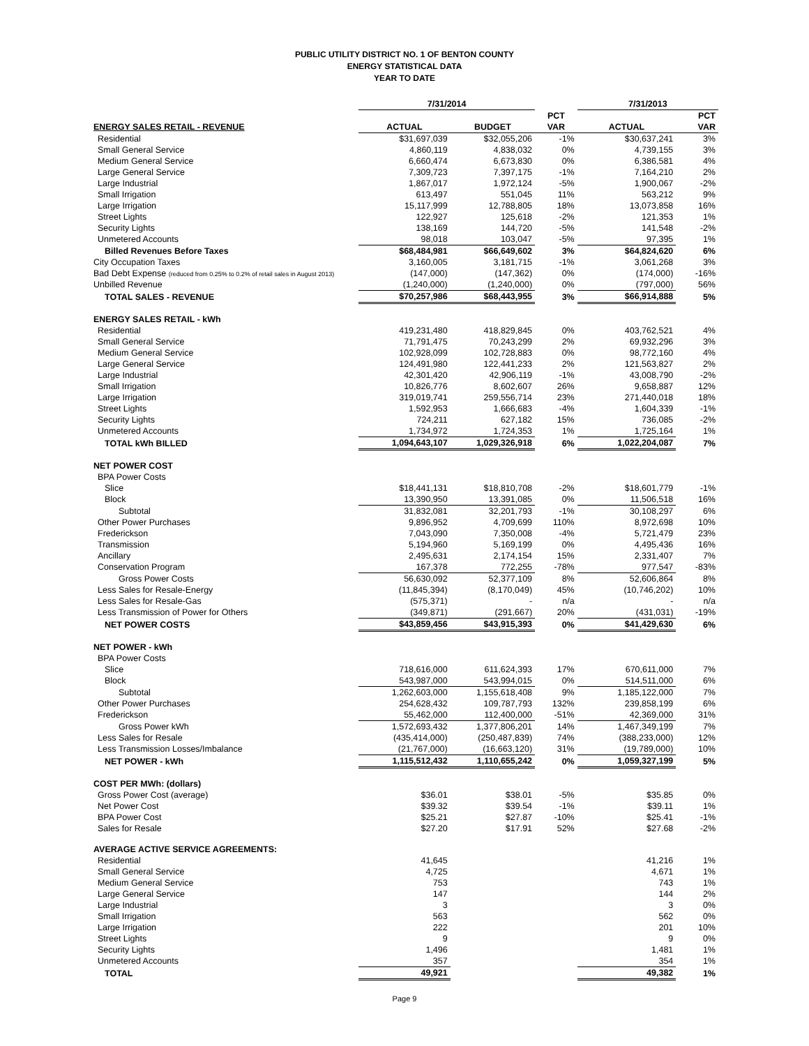PUBLIC UTILITY DISTRICT NO. 1 OF BENTON COUNTY
ENERGY STATISTICAL DATA
YEAR TO DATE
| | 7/31/2014 | | | 7/31/2013 | |
| --- | --- | --- | --- | --- | --- |
| | | | PCT | | PCT |
| ENERGY SALES RETAIL - REVENUE | ACTUAL | BUDGET | VAR | ACTUAL | VAR |
| Residential | $31,697,039 | $32,055,206 | -1% | $30,637,241 | 3% |
| Small General Service | 4,860,119 | 4,838,032 | 0% | 4,739,155 | 3% |
| Medium General Service | 6,660,474 | 6,673,830 | 0% | 6,386,581 | 4% |
| Large General Service | 7,309,723 | 7,397,175 | -1% | 7,164,210 | 2% |
| Large Industrial | 1,867,017 | 1,972,124 | -5% | 1,900,067 | -2% |
| Small Irrigation | 613,497 | 551,045 | 11% | 563,212 | 9% |
| Large Irrigation | 15,117,999 | 12,788,805 | 18% | 13,073,858 | 16% |
| Street Lights | 122,927 | 125,618 | -2% | 121,353 | 1% |
| Security Lights | 138,169 | 144,720 | -5% | 141,548 | -2% |
| Unmetered Accounts | 98,018 | 103,047 | -5% | 97,395 | 1% |
| Billed Revenues Before Taxes | $68,484,981 | $66,649,602 | 3% | $64,824,620 | 6% |
| City Occupation Taxes | 3,160,005 | 3,181,715 | -1% | 3,061,268 | 3% |
| Bad Debt Expense (reduced from 0.25% to 0.2% of retail sales in August 2013) | (147,000) | (147,362) | 0% | (174,000) | -16% |
| Unbilled Revenue | (1,240,000) | (1,240,000) | 0% | (797,000) | 56% |
| TOTAL SALES - REVENUE | $70,257,986 | $68,443,955 | 3% | $66,914,888 | 5% |
| ENERGY SALES RETAIL - kWh | | | | | |
| Residential | 419,231,480 | 418,829,845 | 0% | 403,762,521 | 4% |
| Small General Service | 71,791,475 | 70,243,299 | 2% | 69,932,296 | 3% |
| Medium General Service | 102,928,099 | 102,728,883 | 0% | 98,772,160 | 4% |
| Large General Service | 124,491,980 | 122,441,233 | 2% | 121,563,827 | 2% |
| Large Industrial | 42,301,420 | 42,906,119 | -1% | 43,008,790 | -2% |
| Small Irrigation | 10,826,776 | 8,602,607 | 26% | 9,658,887 | 12% |
| Large Irrigation | 319,019,741 | 259,556,714 | 23% | 271,440,018 | 18% |
| Street Lights | 1,592,953 | 1,666,683 | -4% | 1,604,339 | -1% |
| Security Lights | 724,211 | 627,182 | 15% | 736,085 | -2% |
| Unmetered Accounts | 1,734,972 | 1,724,353 | 1% | 1,725,164 | 1% |
| TOTAL kWh BILLED | 1,094,643,107 | 1,029,326,918 | 6% | 1,022,204,087 | 7% |
| NET POWER COST | | | | | |
| BPA Power Costs | | | | | |
| Slice | $18,441,131 | $18,810,708 | -2% | $18,601,779 | -1% |
| Block | 13,390,950 | 13,391,085 | 0% | 11,506,518 | 16% |
| Subtotal | 31,832,081 | 32,201,793 | -1% | 30,108,297 | 6% |
| Other Power Purchases | 9,896,952 | 4,709,699 | 110% | 8,972,698 | 10% |
| Frederickson | 7,043,090 | 7,350,008 | -4% | 5,721,479 | 23% |
| Transmission | 5,194,960 | 5,169,199 | 0% | 4,495,436 | 16% |
| Ancillary | 2,495,631 | 2,174,154 | 15% | 2,331,407 | 7% |
| Conservation Program | 167,378 | 772,255 | -78% | 977,547 | -83% |
| Gross Power Costs | 56,630,092 | 52,377,109 | 8% | 52,606,864 | 8% |
| Less Sales for Resale-Energy | (11,845,394) | (8,170,049) | 45% | (10,746,202) | 10% |
| Less Sales for Resale-Gas | (575,371) | - | n/a | - | n/a |
| Less Transmission of Power for Others | (349,871) | (291,667) | 20% | (431,031) | -19% |
| NET POWER COSTS | $43,859,456 | $43,915,393 | 0% | $41,429,630 | 6% |
| NET POWER - kWh | | | | | |
| BPA Power Costs | | | | | |
| Slice | 718,616,000 | 611,624,393 | 17% | 670,611,000 | 7% |
| Block | 543,987,000 | 543,994,015 | 0% | 514,511,000 | 6% |
| Subtotal | 1,262,603,000 | 1,155,618,408 | 9% | 1,185,122,000 | 7% |
| Other Power Purchases | 254,628,432 | 109,787,793 | 132% | 239,858,199 | 6% |
| Frederickson | 55,462,000 | 112,400,000 | -51% | 42,369,000 | 31% |
| Gross Power kWh | 1,572,693,432 | 1,377,806,201 | 14% | 1,467,349,199 | 7% |
| Less Sales for Resale | (435,414,000) | (250,487,839) | 74% | (388,233,000) | 12% |
| Less Transmission Losses/Imbalance | (21,767,000) | (16,663,120) | 31% | (19,789,000) | 10% |
| NET POWER - kWh | 1,115,512,432 | 1,110,655,242 | 0% | 1,059,327,199 | 5% |
| COST PER MWh: (dollars) | | | | | |
| Gross Power Cost (average) | $36.01 | $38.01 | -5% | $35.85 | 0% |
| Net Power Cost | $39.32 | $39.54 | -1% | $39.11 | 1% |
| BPA Power Cost | $25.21 | $27.87 | -10% | $25.41 | -1% |
| Sales for Resale | $27.20 | $17.91 | 52% | $27.68 | -2% |
| AVERAGE ACTIVE SERVICE AGREEMENTS: | | | | | |
| Residential | 41,645 | | | 41,216 | 1% |
| Small General Service | 4,725 | | | 4,671 | 1% |
| Medium General Service | 753 | | | 743 | 1% |
| Large General Service | 147 | | | 144 | 2% |
| Large Industrial | 3 | | | 3 | 0% |
| Small Irrigation | 563 | | | 562 | 0% |
| Large Irrigation | 222 | | | 201 | 10% |
| Street Lights | 9 | | | 9 | 0% |
| Security Lights | 1,496 | | | 1,481 | 1% |
| Unmetered Accounts | 357 | | | 354 | 1% |
| TOTAL | 49,921 | | | 49,382 | 1% |
Page 9